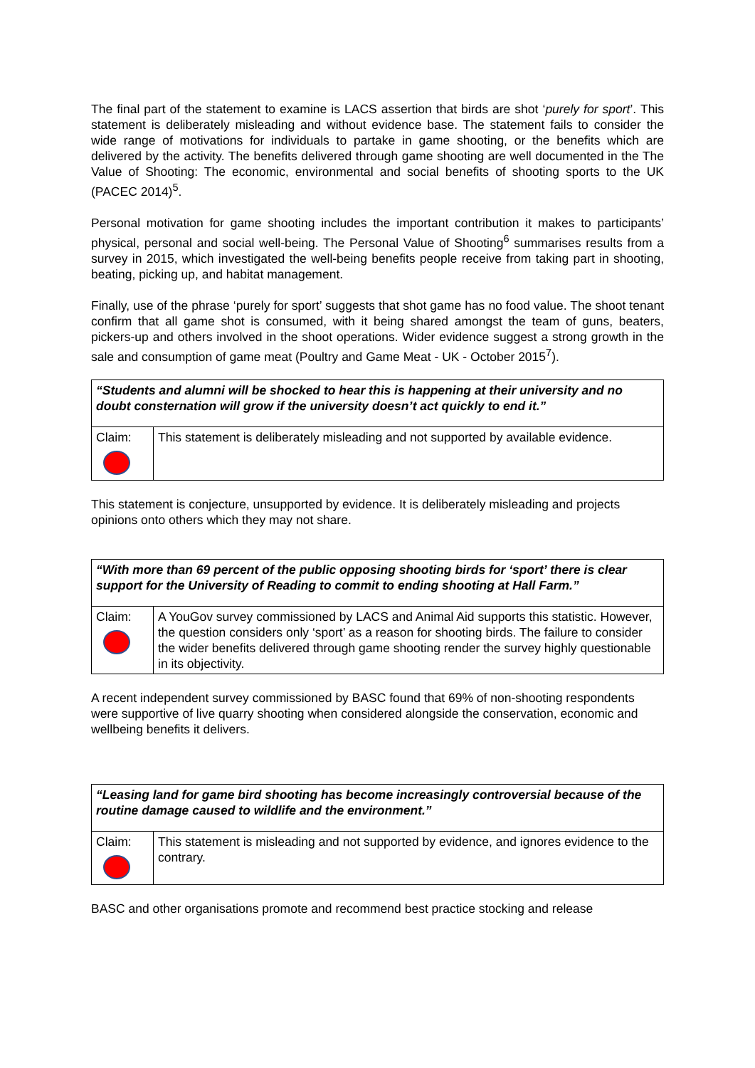The final part of the statement to examine is LACS assertion that birds are shot ‘purely for sport’. This statement is deliberately misleading and without evidence base. The statement fails to consider the wide range of motivations for individuals to partake in game shooting, or the benefits which are delivered by the activity. The benefits delivered through game shooting are well documented in the The Value of Shooting: The economic, environmental and social benefits of shooting sports to the UK (PACEC 2014)<sup>5</sup>.
Personal motivation for game shooting includes the important contribution it makes to participants’ physical, personal and social well-being. The Personal Value of Shooting<sup>6</sup> summarises results from a survey in 2015, which investigated the well-being benefits people receive from taking part in shooting, beating, picking up, and habitat management.
Finally, use of the phrase ‘purely for sport’ suggests that shot game has no food value. The shoot tenant confirm that all game shot is consumed, with it being shared amongst the team of guns, beaters, pickers-up and others involved in the shoot operations. Wider evidence suggest a strong growth in the sale and consumption of game meat (Poultry and Game Meat - UK - October 2015<sup>7</sup>).
| “Students and alumni will be shocked to hear this is happening at their university and no doubt consternation will grow if the university doesn’t act quickly to end it.” | |
| Claim: | This statement is deliberately misleading and not supported by available evidence. |
This statement is conjecture, unsupported by evidence. It is deliberately misleading and projects opinions onto others which they may not share.
| “With more than 69 percent of the public opposing shooting birds for ‘sport’ there is clear support for the University of Reading to commit to ending shooting at Hall Farm.” | |
| Claim: | A YouGov survey commissioned by LACS and Animal Aid supports this statistic. However, the question considers only ‘sport’ as a reason for shooting birds. The failure to consider the wider benefits delivered through game shooting render the survey highly questionable in its objectivity. |
A recent independent survey commissioned by BASC found that 69% of non-shooting respondents were supportive of live quarry shooting when considered alongside the conservation, economic and wellbeing benefits it delivers.
| “Leasing land for game bird shooting has become increasingly controversial because of the routine damage caused to wildlife and the environment.” | |
| Claim: | This statement is misleading and not supported by evidence, and ignores evidence to the contrary. |
BASC and other organisations promote and recommend best practice stocking and release